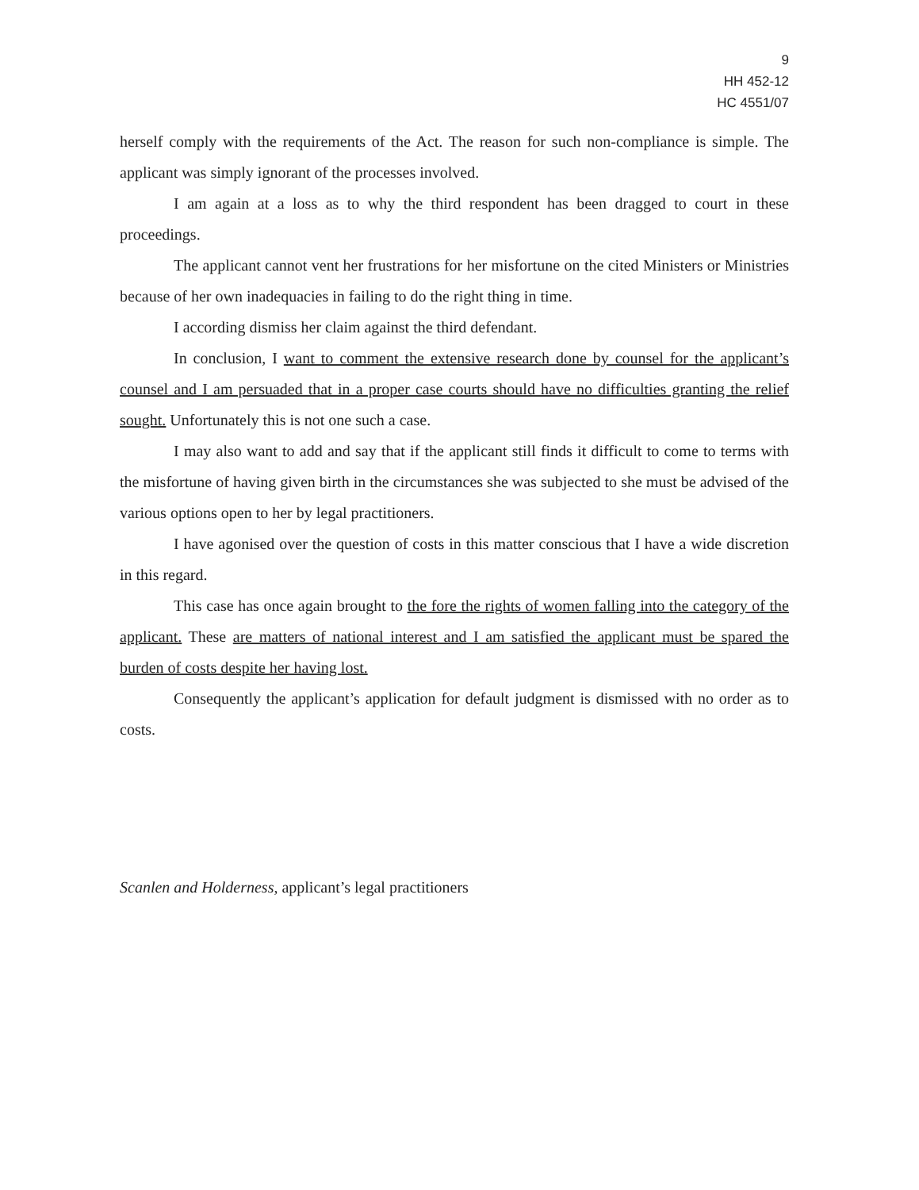9
HH 452-12
HC 4551/07
herself comply with the requirements of the Act. The reason for such non-compliance is simple. The applicant was simply ignorant of the processes involved.
I am again at a loss as to why the third respondent has been dragged to court in these proceedings.
The applicant cannot vent her frustrations for her misfortune on the cited Ministers or Ministries because of her own inadequacies in failing to do the right thing in time.
I according dismiss her claim against the third defendant.
In conclusion, I want to comment the extensive research done by counsel for the applicant’s counsel and I am persuaded that in a proper case courts should have no difficulties granting the relief sought. Unfortunately this is not one such a case.
I may also want to add and say that if the applicant still finds it difficult to come to terms with the misfortune of having given birth in the circumstances she was subjected to she must be advised of the various options open to her by legal practitioners.
I have agonised over the question of costs in this matter conscious that I have a wide discretion in this regard.
This case has once again brought to the fore the rights of women falling into the category of the applicant. These are matters of national interest and I am satisfied the applicant must be spared the burden of costs despite her having lost.
Consequently the applicant’s application for default judgment is dismissed with no order as to costs.
Scanlen and Holderness, applicant’s legal practitioners